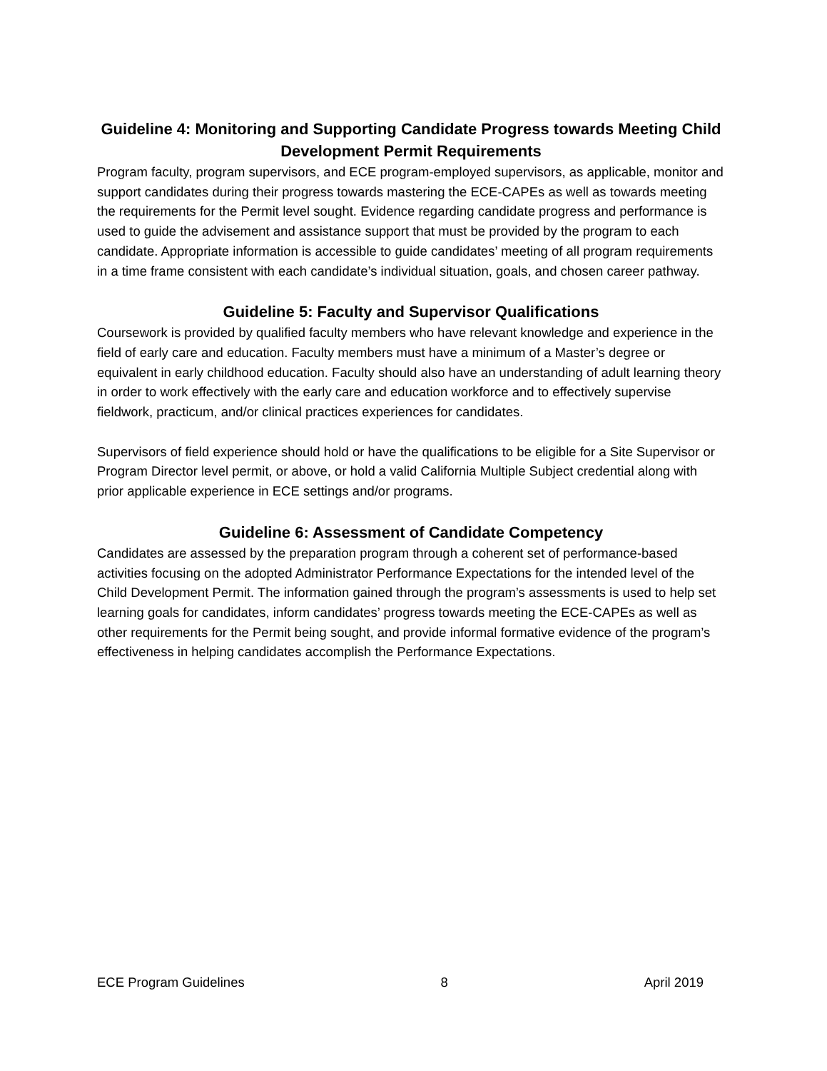Guideline 4: Monitoring and Supporting Candidate Progress towards Meeting Child Development Permit Requirements
Program faculty, program supervisors, and ECE program-employed supervisors, as applicable, monitor and support candidates during their progress towards mastering the ECE-CAPEs as well as towards meeting the requirements for the Permit level sought. Evidence regarding candidate progress and performance is used to guide the advisement and assistance support that must be provided by the program to each candidate. Appropriate information is accessible to guide candidates’ meeting of all program requirements in a time frame consistent with each candidate’s individual situation, goals, and chosen career pathway.
Guideline 5: Faculty and Supervisor Qualifications
Coursework is provided by qualified faculty members who have relevant knowledge and experience in the field of early care and education. Faculty members must have a minimum of a Master’s degree or equivalent in early childhood education. Faculty should also have an understanding of adult learning theory in order to work effectively with the early care and education workforce and to effectively supervise fieldwork, practicum, and/or clinical practices experiences for candidates.
Supervisors of field experience should hold or have the qualifications to be eligible for a Site Supervisor or Program Director level permit, or above, or hold a valid California Multiple Subject credential along with prior applicable experience in ECE settings and/or programs.
Guideline 6: Assessment of Candidate Competency
Candidates are assessed by the preparation program through a coherent set of performance-based activities focusing on the adopted Administrator Performance Expectations for the intended level of the Child Development Permit. The information gained through the program’s assessments is used to help set learning goals for candidates, inform candidates’ progress towards meeting the ECE-CAPEs as well as other requirements for the Permit being sought, and provide informal formative evidence of the program’s effectiveness in helping candidates accomplish the Performance Expectations.
ECE Program Guidelines 8 April 2019